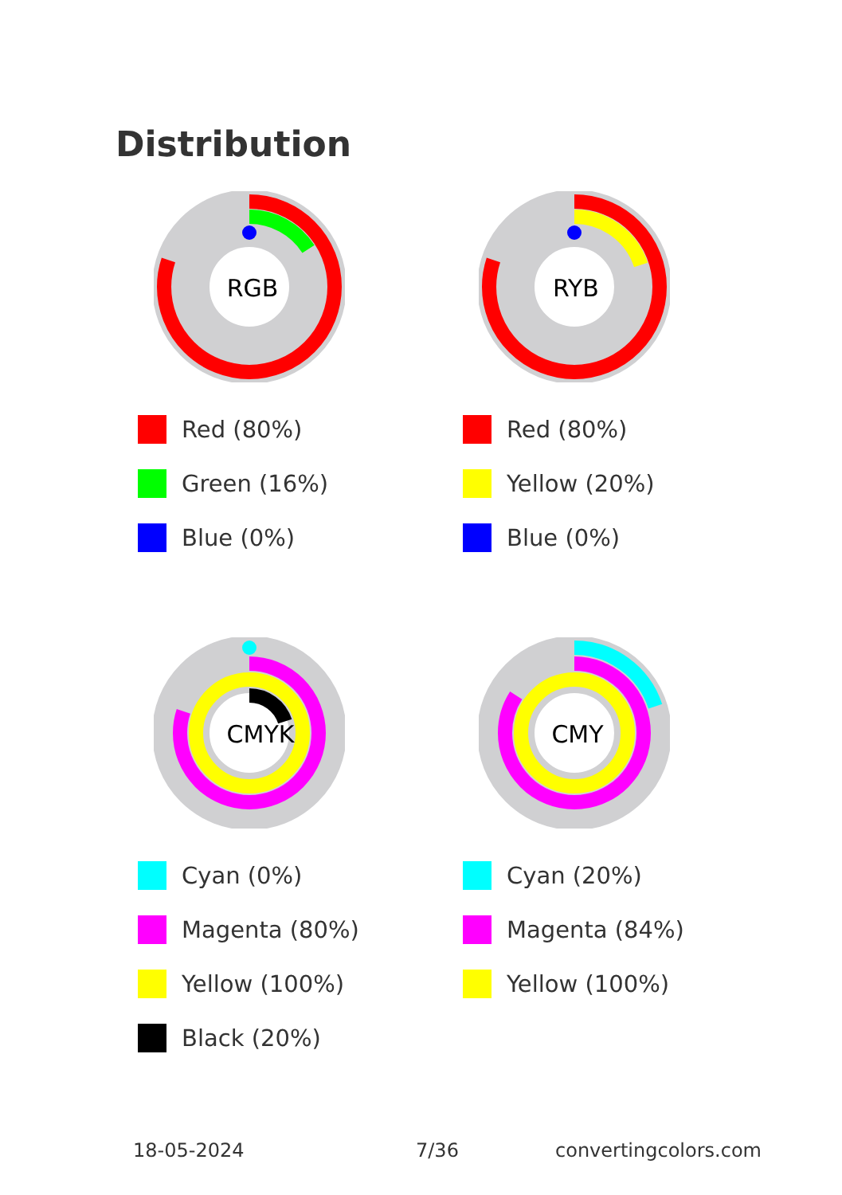Distribution
RGB
Red (80%)
Green (16%)
Blue (0%)
RYB
Red (80%)
Yellow (20%)
Blue (0%)
CMYK
Cyan (0%)
Magenta (80%)
Yellow (100%)
Black (20%)
CMY
Cyan (20%)
Magenta (84%)
Yellow (100%)
18-05-2024 7/36 convertingcolors.com